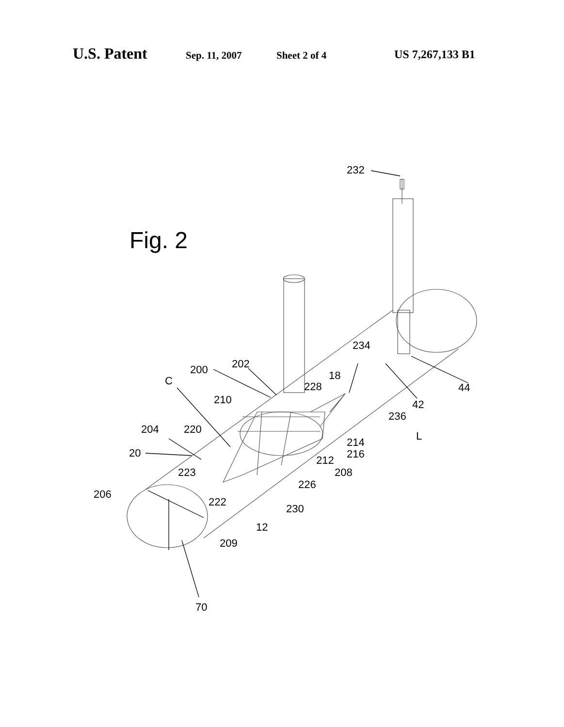U.S. Patent Sep. 11, 2007 Sheet 2 of 4 US 7,267,133 B1
Fig. 2
232
234
202
200 18
228
C
44
210 42
236
204 220
L
214
20 216
212
223 208
226
206
222
230
12
209
70